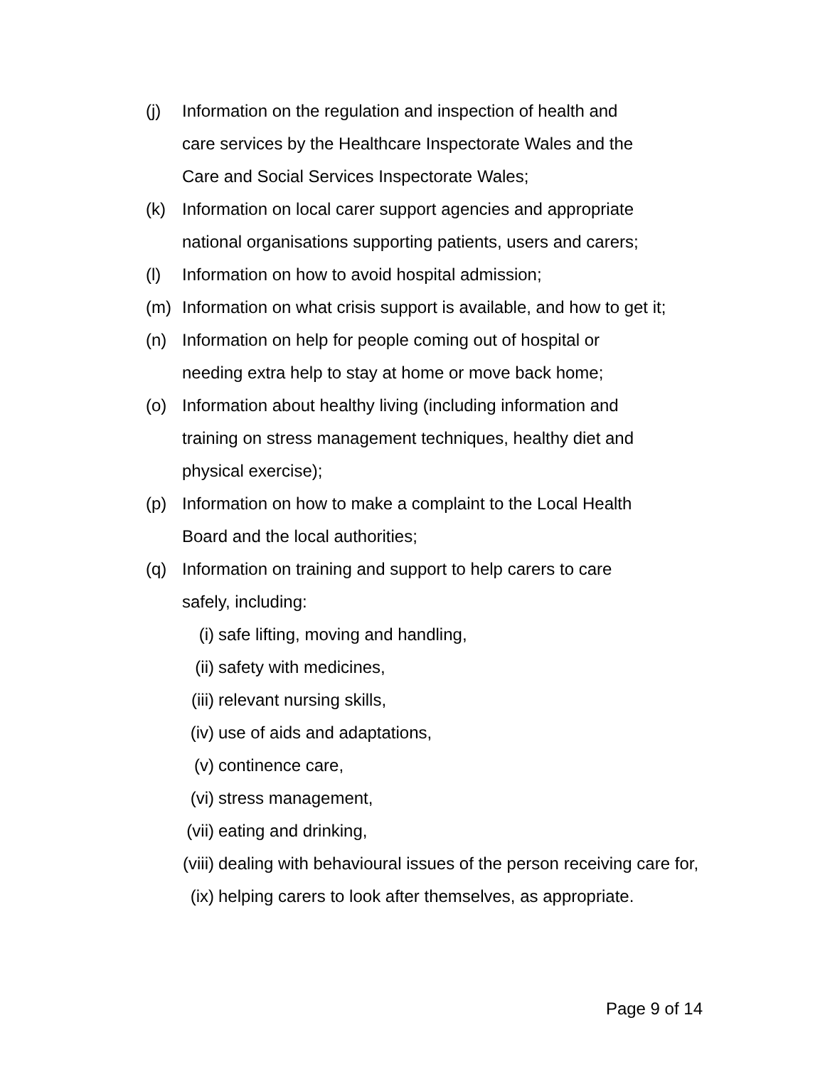(j) Information on the regulation and inspection of health and
care services by the Healthcare Inspectorate Wales and the
Care and Social Services Inspectorate Wales;
(k) Information on local carer support agencies and appropriate
national organisations supporting patients, users and carers;
(l) Information on how to avoid hospital admission;
(m) Information on what crisis support is available, and how to get it;
(n) Information on help for people coming out of hospital or
needing extra help to stay at home or move back home;
(o) Information about healthy living (including information and
training on stress management techniques, healthy diet and
physical exercise);
(p) Information on how to make a complaint to the Local Health
Board and the local authorities;
(q) Information on training and support to help carers to care
safely, including:
(i) safe lifting, moving and handling,
(ii) safety with medicines,
(iii) relevant nursing skills,
(iv) use of aids and adaptations,
(v) continence care,
(vi) stress management,
(vii) eating and drinking,
(viii) dealing with behavioural issues of the person receiving care for,
(ix) helping carers to look after themselves, as appropriate.
Page 9 of 14